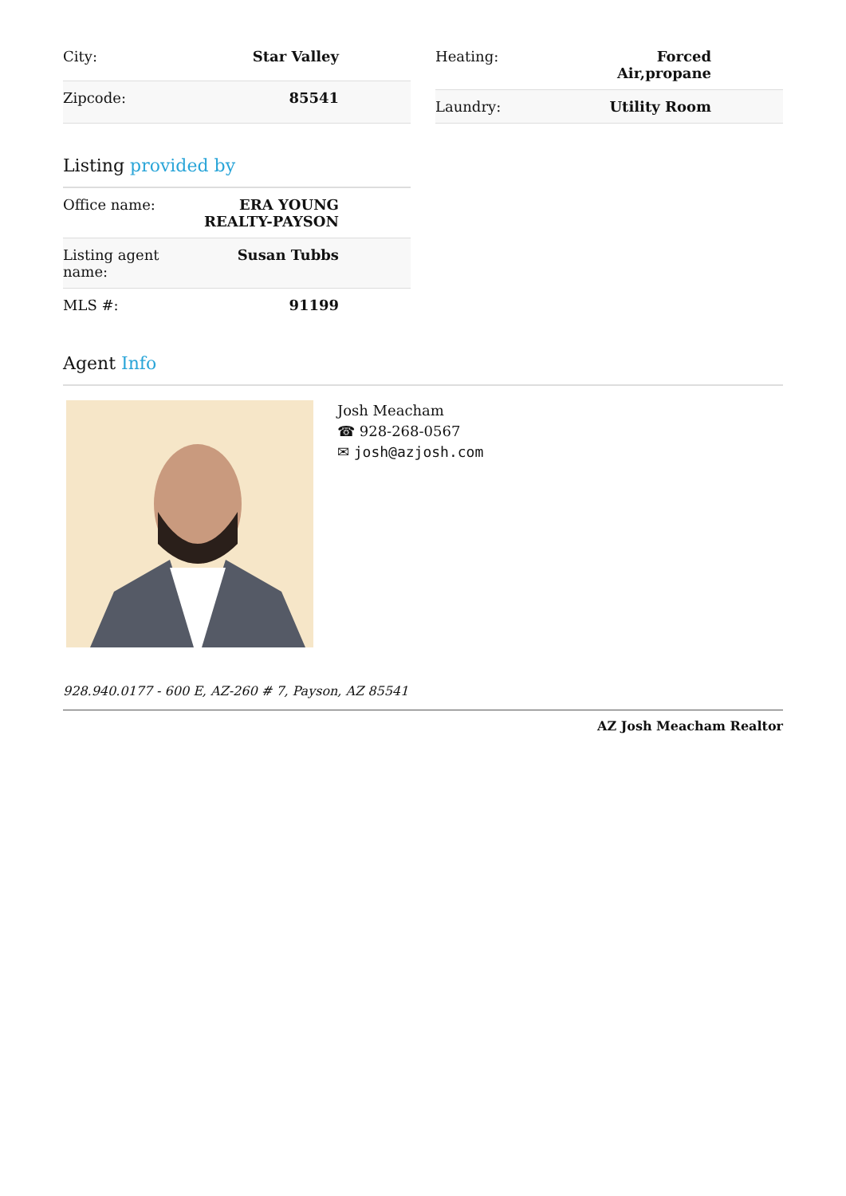| City: | Star Valley |
| Zipcode: | 85541 |
| Heating: | Forced Air,propane |
| Laundry: | Utility Room |
Listing provided by
| Office name: | ERA YOUNG REALTY-PAYSON |
| Listing agent name: | Susan Tubbs |
| MLS #: | 91199 |
Agent Info
Josh Meacham
☎ 928-268-0567
✉ josh@azjosh.com
928.940.0177 - 600 E, AZ-260 # 7, Payson, AZ 85541
AZ Josh Meacham Realtor